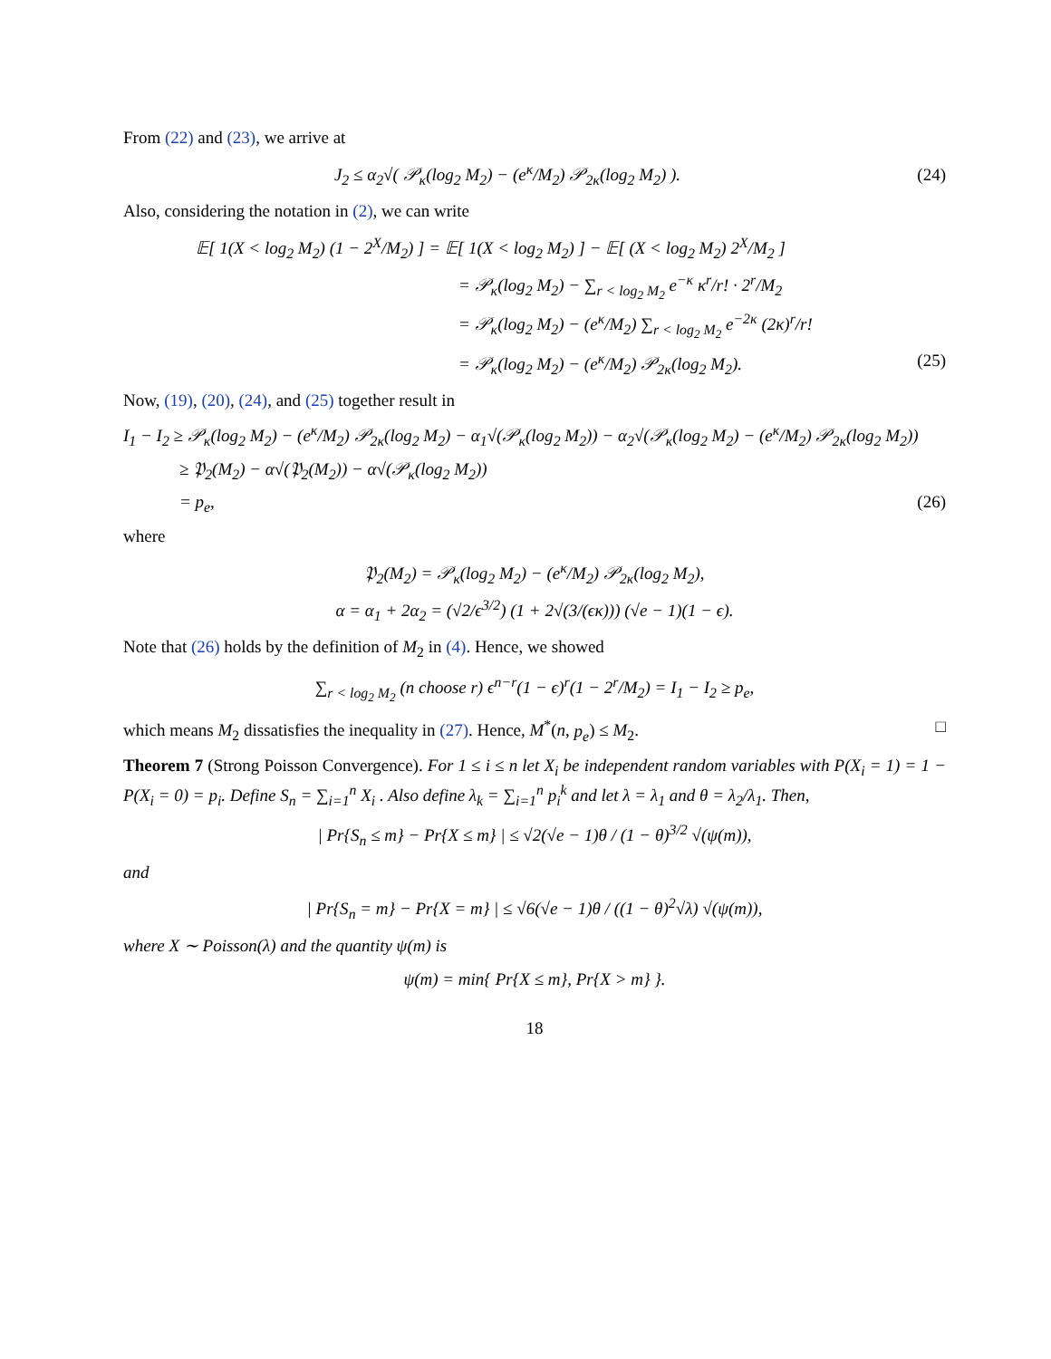From (22) and (23), we arrive at
J<sub>2</sub> ≤ α<sub>2</sub>√( 𝒫<sub>κ</sub>(log<sub>2</sub> M<sub>2</sub>) − (e<sup>κ</sup>/M<sub>2</sub>) 𝒫<sub>2κ</sub>(log<sub>2</sub> M<sub>2</sub>) ).
(24)
Also, considering the notation in (2), we can write
𝔼[ 1(X < log<sub>2</sub> M<sub>2</sub>) (1 − 2<sup>X</sup>/M<sub>2</sub>) ] = 𝔼[ 1(X < log<sub>2</sub> M<sub>2</sub>) ] − 𝔼[ (X < log<sub>2</sub> M<sub>2</sub>) 2<sup>X</sup>/M<sub>2</sub> ]
= 𝒫<sub>κ</sub>(log<sub>2</sub> M<sub>2</sub>) − ∑<sub>r < log<sub>2</sub> M<sub>2</sub></sub> e<sup>−κ</sup> κ<sup>r</sup>/r! · 2<sup>r</sup>/M<sub>2</sub>
= 𝒫<sub>κ</sub>(log<sub>2</sub> M<sub>2</sub>) − (e<sup>κ</sup>/M<sub>2</sub>) ∑<sub>r < log<sub>2</sub> M<sub>2</sub></sub> e<sup>−2κ</sup> (2κ)<sup>r</sup>/r!
= 𝒫<sub>κ</sub>(log<sub>2</sub> M<sub>2</sub>) − (e<sup>κ</sup>/M<sub>2</sub>) 𝒫<sub>2κ</sub>(log<sub>2</sub> M<sub>2</sub>). (25)
Now, (19), (20), (24), and (25) together result in
I<sub>1</sub> − I<sub>2</sub> ≥ 𝒫<sub>κ</sub>(log<sub>2</sub> M<sub>2</sub>) − (e<sup>κ</sup>/M<sub>2</sub>) 𝒫<sub>2κ</sub>(log<sub>2</sub> M<sub>2</sub>) − α<sub>1</sub>√(𝒫<sub>κ</sub>(log<sub>2</sub> M<sub>2</sub>)) − α<sub>2</sub>√(𝒫<sub>κ</sub>(log<sub>2</sub> M<sub>2</sub>) − (e<sup>κ</sup>/M<sub>2</sub>) 𝒫<sub>2κ</sub>(log<sub>2</sub> M<sub>2</sub>))
≥ 𝔓<sub>2</sub>(M<sub>2</sub>) − α√(𝔓<sub>2</sub>(M<sub>2</sub>)) − α√(𝒫<sub>κ</sub>(log<sub>2</sub> M<sub>2</sub>))
= p<sub>e</sub>, (26)
where
𝔓<sub>2</sub>(M<sub>2</sub>) = 𝒫<sub>κ</sub>(log<sub>2</sub> M<sub>2</sub>) − (e<sup>κ</sup>/M<sub>2</sub>) 𝒫<sub>2κ</sub>(log<sub>2</sub> M<sub>2</sub>),
α = α<sub>1</sub> + 2α<sub>2</sub> = (√2/ϵ<sup>3/2</sup>) (1 + 2√(3/(ϵκ))) (√e − 1)(1 − ϵ).
Note that (26) holds by the definition of M<sub>2</sub> in (4). Hence, we showed
∑<sub>r < log<sub>2</sub> M<sub>2</sub></sub> (n choose r) ϵ<sup>n−r</sup>(1 − ϵ)<sup>r</sup>(1 − 2<sup>r</sup>/M<sub>2</sub>) = I<sub>1</sub> − I<sub>2</sub> ≥ p<sub>e</sub>,
which means M<sub>2</sub> dissatisfies the inequality in (27). Hence, M<sup>*</sup>(n, p<sub>e</sub>) ≤ M<sub>2</sub>. □
Theorem 7 (Strong Poisson Convergence). For 1 ≤ i ≤ n let X<sub>i</sub> be independent random variables with P(X<sub>i</sub> = 1) = 1 − P(X<sub>i</sub> = 0) = p<sub>i</sub>. Define S<sub>n</sub> = ∑<sub>i=1</sub><sup>n</sup> X<sub>i</sub> . Also define λ<sub>k</sub> = ∑<sub>i=1</sub><sup>n</sup> p<sub>i</sub><sup>k</sup> and let λ = λ<sub>1</sub> and θ = λ<sub>2</sub>/λ<sub>1</sub>. Then,
| Pr{S<sub>n</sub> ≤ m} − Pr{X ≤ m} | ≤ √2(√e − 1)θ / (1 − θ)<sup>3/2</sup> √(ψ(m)),
and
| Pr{S<sub>n</sub> = m} − Pr{X = m} | ≤ √6(√e − 1)θ / ((1 − θ)<sup>2</sup>√λ) √(ψ(m)),
where X ∼ Poisson(λ) and the quantity ψ(m) is
ψ(m) = min{ Pr{X ≤ m}, Pr{X > m} }.
18